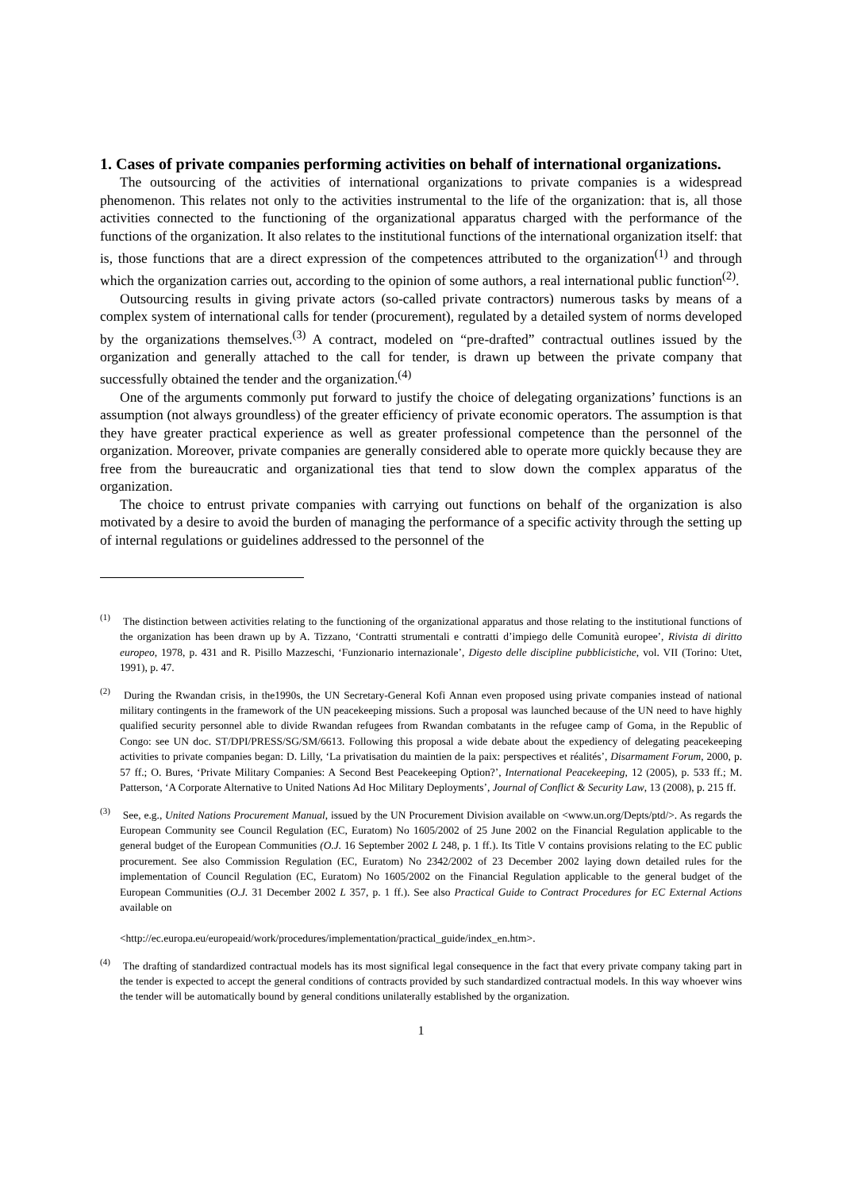1. Cases of private companies performing activities on behalf of international organizations.
The outsourcing of the activities of international organizations to private companies is a widespread phenomenon. This relates not only to the activities instrumental to the life of the organization: that is, all those activities connected to the functioning of the organizational apparatus charged with the performance of the functions of the organization. It also relates to the institutional functions of the international organization itself: that is, those functions that are a direct expression of the competences attributed to the organization<sup>(1)</sup> and through which the organization carries out, according to the opinion of some authors, a real international public function<sup>(2)</sup>.
Outsourcing results in giving private actors (so-called private contractors) numerous tasks by means of a complex system of international calls for tender (procurement), regulated by a detailed system of norms developed by the organizations themselves.<sup>(3)</sup> A contract, modeled on “pre-drafted” contractual outlines issued by the organization and generally attached to the call for tender, is drawn up between the private company that successfully obtained the tender and the organization.<sup>(4)</sup>
One of the arguments commonly put forward to justify the choice of delegating organizations’ functions is an assumption (not always groundless) of the greater efficiency of private economic operators. The assumption is that they have greater practical experience as well as greater professional competence than the personnel of the organization. Moreover, private companies are generally considered able to operate more quickly because they are free from the bureaucratic and organizational ties that tend to slow down the complex apparatus of the organization.
The choice to entrust private companies with carrying out functions on behalf of the organization is also motivated by a desire to avoid the burden of managing the performance of a specific activity through the setting up of internal regulations or guidelines addressed to the personnel of the
<sup>(1)</sup> The distinction between activities relating to the functioning of the organizational apparatus and those relating to the institutional functions of the organization has been drawn up by A. Tizzano, ‘Contratti strumentali e contratti d’impiego delle Comunità europee’, Rivista di diritto europeo, 1978, p. 431 and R. Pisillo Mazzeschi, ‘Funzionario internazionale’, Digesto delle discipline pubblicistiche, vol. VII (Torino: Utet, 1991), p. 47.
<sup>(2)</sup> During the Rwandan crisis, in the1990s, the UN Secretary-General Kofi Annan even proposed using private companies instead of national military contingents in the framework of the UN peacekeeping missions. Such a proposal was launched because of the UN need to have highly qualified security personnel able to divide Rwandan refugees from Rwandan combatants in the refugee camp of Goma, in the Republic of Congo: see UN doc. ST/DPI/PRESS/SG/SM/6613. Following this proposal a wide debate about the expediency of delegating peacekeeping activities to private companies began: D. Lilly, ‘La privatisation du maintien de la paix: perspectives et réalités’, Disarmament Forum, 2000, p. 57 ff.; O. Bures, ‘Private Military Companies: A Second Best Peacekeeping Option?’, International Peacekeeping, 12 (2005), p. 533 ff.; M. Patterson, ‘A Corporate Alternative to United Nations Ad Hoc Military Deployments’, Journal of Conflict & Security Law, 13 (2008), p. 215 ff.
<sup>(3)</sup> See, e.g., United Nations Procurement Manual, issued by the UN Procurement Division available on <www.un.org/Depts/ptd/>. As regards the European Community see Council Regulation (EC, Euratom) No 1605/2002 of 25 June 2002 on the Financial Regulation applicable to the general budget of the European Communities (O.J. 16 September 2002 L 248, p. 1 ff.). Its Title V contains provisions relating to the EC public procurement. See also Commission Regulation (EC, Euratom) No 2342/2002 of 23 December 2002 laying down detailed rules for the implementation of Council Regulation (EC, Euratom) No 1605/2002 on the Financial Regulation applicable to the general budget of the European Communities (O.J. 31 December 2002 L 357, p. 1 ff.). See also Practical Guide to Contract Procedures for EC External Actions available on
<http://ec.europa.eu/europeaid/work/procedures/implementation/practical_guide/index_en.htm>.
<sup>(4)</sup> The drafting of standardized contractual models has its most significal legal consequence in the fact that every private company taking part in the tender is expected to accept the general conditions of contracts provided by such standardized contractual models. In this way whoever wins the tender will be automatically bound by general conditions unilaterally established by the organization.
1